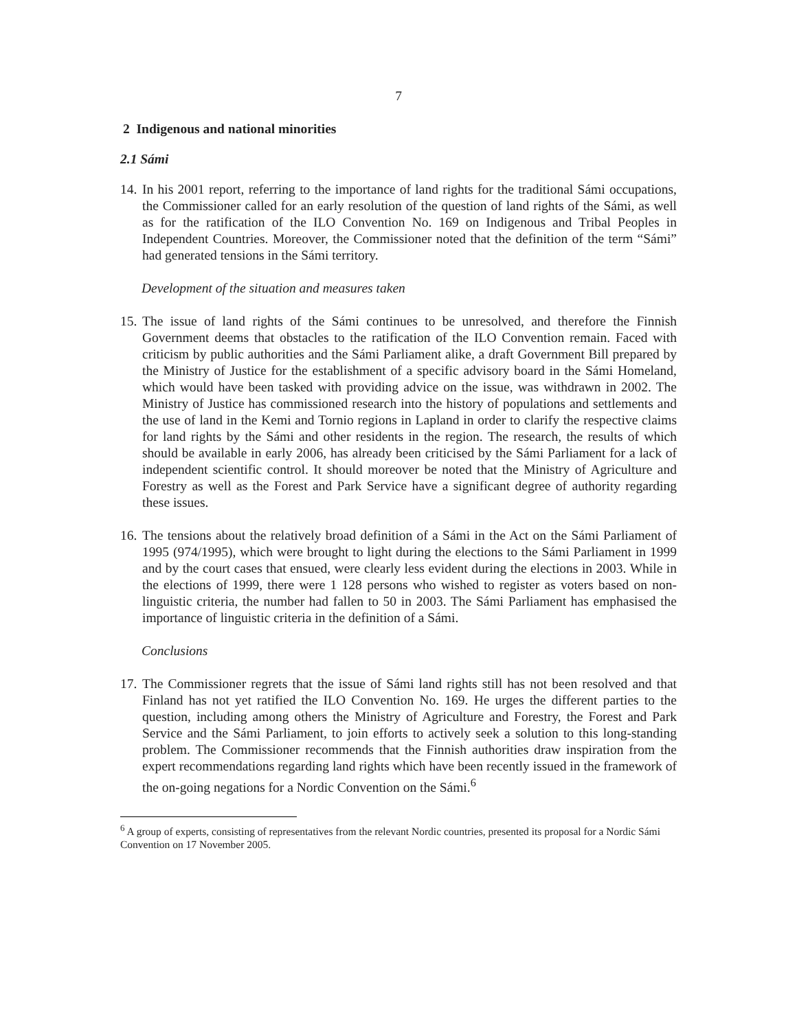7
2 Indigenous and national minorities
2.1 Sámi
14. In his 2001 report, referring to the importance of land rights for the traditional Sámi occupations, the Commissioner called for an early resolution of the question of land rights of the Sámi, as well as for the ratification of the ILO Convention No. 169 on Indigenous and Tribal Peoples in Independent Countries. Moreover, the Commissioner noted that the definition of the term “Sámi” had generated tensions in the Sámi territory.
Development of the situation and measures taken
15. The issue of land rights of the Sámi continues to be unresolved, and therefore the Finnish Government deems that obstacles to the ratification of the ILO Convention remain. Faced with criticism by public authorities and the Sámi Parliament alike, a draft Government Bill prepared by the Ministry of Justice for the establishment of a specific advisory board in the Sámi Homeland, which would have been tasked with providing advice on the issue, was withdrawn in 2002. The Ministry of Justice has commissioned research into the history of populations and settlements and the use of land in the Kemi and Tornio regions in Lapland in order to clarify the respective claims for land rights by the Sámi and other residents in the region. The research, the results of which should be available in early 2006, has already been criticised by the Sámi Parliament for a lack of independent scientific control. It should moreover be noted that the Ministry of Agriculture and Forestry as well as the Forest and Park Service have a significant degree of authority regarding these issues.
16. The tensions about the relatively broad definition of a Sámi in the Act on the Sámi Parliament of 1995 (974/1995), which were brought to light during the elections to the Sámi Parliament in 1999 and by the court cases that ensued, were clearly less evident during the elections in 2003. While in the elections of 1999, there were 1 128 persons who wished to register as voters based on non-linguistic criteria, the number had fallen to 50 in 2003. The Sámi Parliament has emphasised the importance of linguistic criteria in the definition of a Sámi.
Conclusions
17. The Commissioner regrets that the issue of Sámi land rights still has not been resolved and that Finland has not yet ratified the ILO Convention No. 169. He urges the different parties to the question, including among others the Ministry of Agriculture and Forestry, the Forest and Park Service and the Sámi Parliament, to join efforts to actively seek a solution to this long-standing problem. The Commissioner recommends that the Finnish authorities draw inspiration from the expert recommendations regarding land rights which have been recently issued in the framework of the on-going negations for a Nordic Convention on the Sámi.<sup>6</sup>
<sup>6</sup> A group of experts, consisting of representatives from the relevant Nordic countries, presented its proposal for a Nordic Sámi Convention on 17 November 2005.